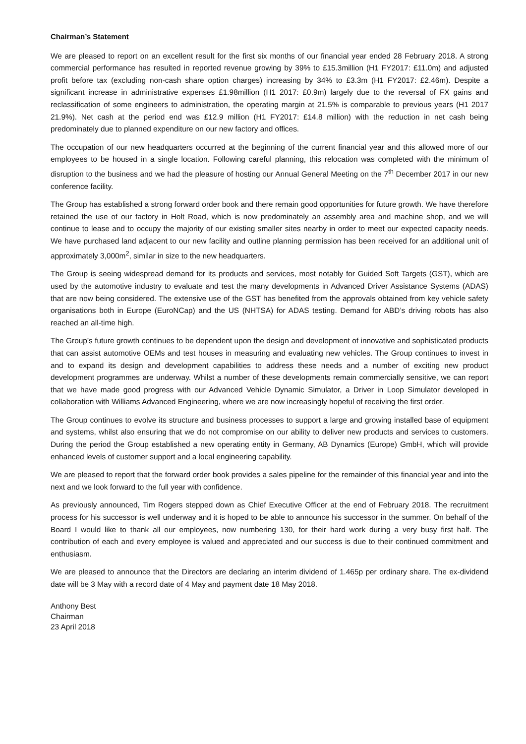Chairman’s Statement
We are pleased to report on an excellent result for the first six months of our financial year ended 28 February 2018. A strong commercial performance has resulted in reported revenue growing by 39% to £15.3million (H1 FY2017: £11.0m) and adjusted profit before tax (excluding non-cash share option charges) increasing by 34% to £3.3m (H1 FY2017: £2.46m). Despite a significant increase in administrative expenses £1.98million (H1 2017: £0.9m) largely due to the reversal of FX gains and reclassification of some engineers to administration, the operating margin at 21.5% is comparable to previous years (H1 2017 21.9%). Net cash at the period end was £12.9 million (H1 FY2017: £14.8 million) with the reduction in net cash being predominately due to planned expenditure on our new factory and offices.
The occupation of our new headquarters occurred at the beginning of the current financial year and this allowed more of our employees to be housed in a single location. Following careful planning, this relocation was completed with the minimum of disruption to the business and we had the pleasure of hosting our Annual General Meeting on the 7<sup>th</sup> December 2017 in our new conference facility.
The Group has established a strong forward order book and there remain good opportunities for future growth. We have therefore retained the use of our factory in Holt Road, which is now predominately an assembly area and machine shop, and we will continue to lease and to occupy the majority of our existing smaller sites nearby in order to meet our expected capacity needs. We have purchased land adjacent to our new facility and outline planning permission has been received for an additional unit of approximately 3,000m<sup>2</sup>, similar in size to the new headquarters.
The Group is seeing widespread demand for its products and services, most notably for Guided Soft Targets (GST), which are used by the automotive industry to evaluate and test the many developments in Advanced Driver Assistance Systems (ADAS) that are now being considered. The extensive use of the GST has benefited from the approvals obtained from key vehicle safety organisations both in Europe (EuroNCap) and the US (NHTSA) for ADAS testing. Demand for ABD’s driving robots has also reached an all-time high.
The Group’s future growth continues to be dependent upon the design and development of innovative and sophisticated products that can assist automotive OEMs and test houses in measuring and evaluating new vehicles. The Group continues to invest in and to expand its design and development capabilities to address these needs and a number of exciting new product development programmes are underway. Whilst a number of these developments remain commercially sensitive, we can report that we have made good progress with our Advanced Vehicle Dynamic Simulator, a Driver in Loop Simulator developed in collaboration with Williams Advanced Engineering, where we are now increasingly hopeful of receiving the first order.
The Group continues to evolve its structure and business processes to support a large and growing installed base of equipment and systems, whilst also ensuring that we do not compromise on our ability to deliver new products and services to customers. During the period the Group established a new operating entity in Germany, AB Dynamics (Europe) GmbH, which will provide enhanced levels of customer support and a local engineering capability.
We are pleased to report that the forward order book provides a sales pipeline for the remainder of this financial year and into the next and we look forward to the full year with confidence.
As previously announced, Tim Rogers stepped down as Chief Executive Officer at the end of February 2018. The recruitment process for his successor is well underway and it is hoped to be able to announce his successor in the summer. On behalf of the Board I would like to thank all our employees, now numbering 130, for their hard work during a very busy first half. The contribution of each and every employee is valued and appreciated and our success is due to their continued commitment and enthusiasm.
We are pleased to announce that the Directors are declaring an interim dividend of 1.465p per ordinary share. The ex-dividend date will be 3 May with a record date of 4 May and payment date 18 May 2018.
Anthony Best
Chairman
23 April 2018